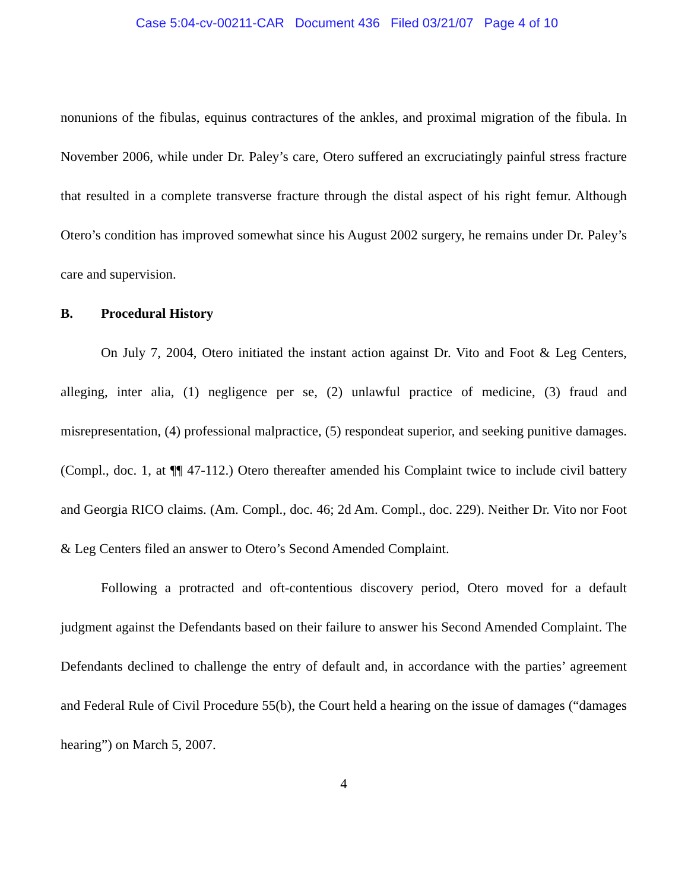Case 5:04-cv-00211-CAR Document 436 Filed 03/21/07 Page 4 of 10
nonunions of the fibulas, equinus contractures of the ankles, and proximal migration of the fibula. In November 2006, while under Dr. Paley’s care, Otero suffered an excruciatingly painful stress fracture that resulted in a complete transverse fracture through the distal aspect of his right femur. Although Otero’s condition has improved somewhat since his August 2002 surgery, he remains under Dr. Paley’s care and supervision.
B. Procedural History
On July 7, 2004, Otero initiated the instant action against Dr. Vito and Foot & Leg Centers, alleging, inter alia, (1) negligence per se, (2) unlawful practice of medicine, (3) fraud and misrepresentation, (4) professional malpractice, (5) respondeat superior, and seeking punitive damages. (Compl., doc. 1, at ¶¶ 47-112.) Otero thereafter amended his Complaint twice to include civil battery and Georgia RICO claims. (Am. Compl., doc. 46; 2d Am. Compl., doc. 229). Neither Dr. Vito nor Foot & Leg Centers filed an answer to Otero’s Second Amended Complaint.
Following a protracted and oft-contentious discovery period, Otero moved for a default judgment against the Defendants based on their failure to answer his Second Amended Complaint. The Defendants declined to challenge the entry of default and, in accordance with the parties’ agreement and Federal Rule of Civil Procedure 55(b), the Court held a hearing on the issue of damages (“damages hearing”) on March 5, 2007.
4